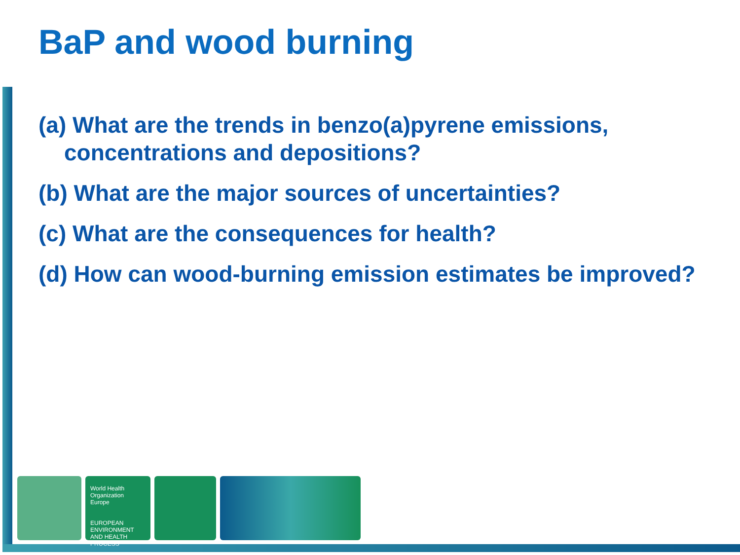BaP and wood burning
(a) What are the trends in benzo(a)pyrene emissions, concentrations and depositions?
(b) What are the major sources of uncertainties?
(c) What are the consequences for health?
(d) How can wood-burning emission estimates be improved?
World Health Organization
Europe
EUROPEAN ENVIRONMENT AND HEALTH PROCESS